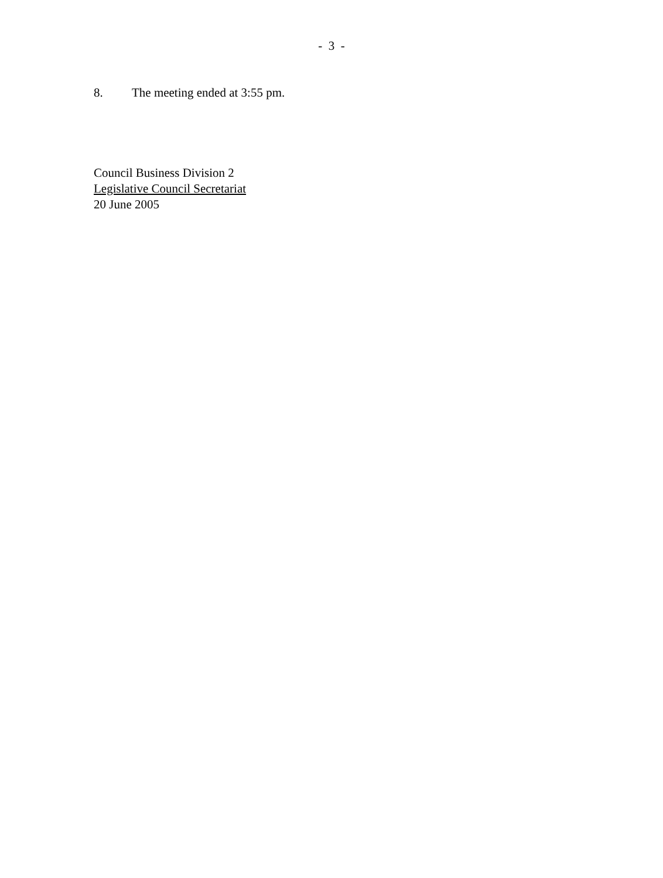- 3 -
8. The meeting ended at 3:55 pm.
Council Business Division 2
Legislative Council Secretariat
20 June 2005